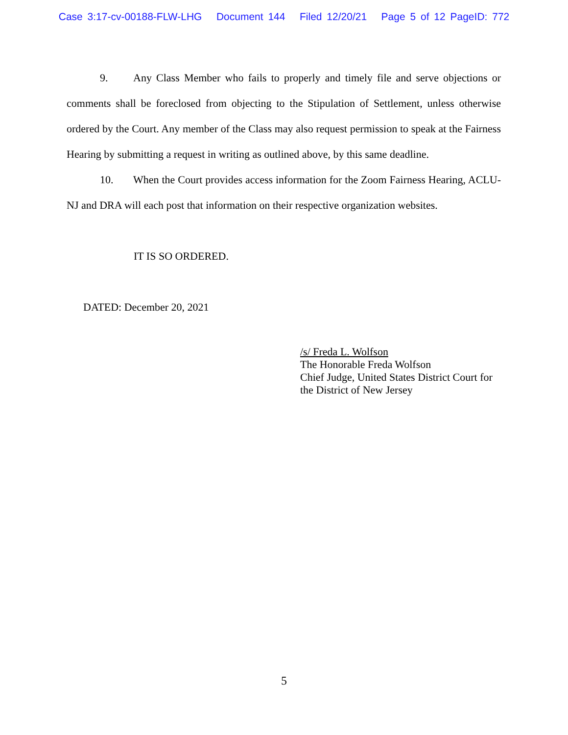Case 3:17-cv-00188-FLW-LHG Document 144 Filed 12/20/21 Page 5 of 12 PageID: 772
9. Any Class Member who fails to properly and timely file and serve objections or comments shall be foreclosed from objecting to the Stipulation of Settlement, unless otherwise ordered by the Court. Any member of the Class may also request permission to speak at the Fairness Hearing by submitting a request in writing as outlined above, by this same deadline.
10. When the Court provides access information for the Zoom Fairness Hearing, ACLU-NJ and DRA will each post that information on their respective organization websites.
IT IS SO ORDERED.
DATED: December 20, 2021
/s/ Freda L. Wolfson
The Honorable Freda Wolfson
Chief Judge, United States District Court for
the District of New Jersey
5